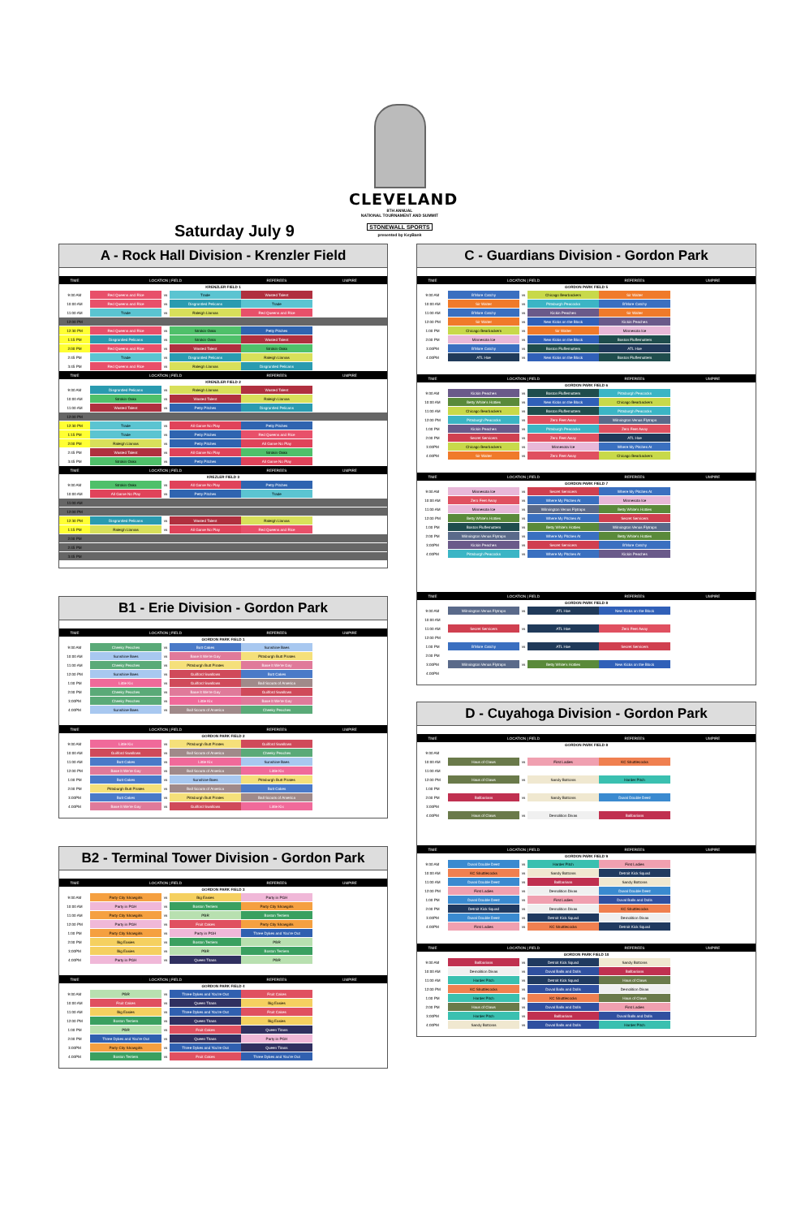CLEVELAND
8TH ANNUAL
NATIONAL TOURNAMENT AND SUMMIT
STONEWALL SPORTS
presented by KeyBank
Saturday July 9
A - Rock Hall Division - Krenzler Field
| TIME | LOCATION / FIELD | | | REFEREES | UMPIRE |
| --- | --- | --- | --- | --- | --- |
| KRENZLER FIELD 1 | | | | | |
| 9:00 AM | Red Queens and Rice | vs | Trade | Wasted Talent | |
| 10:00 AM | Red Queens and Rice | vs | Disgruntled Pelicans | Trade | |
| 11:00 AM | Trade | vs | Raleigh Llamas | Red Queens and Rice | |
| 12:00 PM | | | | | |
| 12:30 PM | Red Queens and Rice | vs | Strokin Oaks | Petty Pitches | |
| 1:15 PM | Disgruntled Pelicans | vs | Strokin Oaks | Wasted Talent | |
| 2:00 PM | Red Queens and Rice | vs | Wasted Talent | Strokin Oaks | |
| 2:45 PM | Trade | vs | Disgruntled Pelicans | Raleigh Llamas | |
| 3:45 PM | Red Queens and Rice | vs | Raleigh Llamas | Disgruntled Pelicans | |
| TIME | LOCATION / FIELD | | | REFEREES | UMPIRE |
| KRENZLER FIELD 2 | | | | | |
| 9:00 AM | Disgruntled Pelicans | vs | Raleigh Llamas | Wasted Talent | |
| 10:00 AM | Strokin Oaks | vs | Wasted Talent | Raleigh Llamas | |
| 11:00 AM | Wasted Talent | vs | Petty Pitches | Disgruntled Pelicans | |
| 12:00 PM | | | | | |
| 12:30 PM | Trade | vs | All Game No Play | Petty Pitches | |
| 1:15 PM | Trade | vs | Petty Pitches | Red Queens and Rice | |
| 2:00 PM | Raleigh Llamas | vs | Petty Pitches | All Game No Play | |
| 2:45 PM | Wasted Talent | vs | All Game No Play | Strokin Oaks | |
| 3:45 PM | Strokin Oaks | vs | Petty Pitches | All Game No Play | |
| TIME | LOCATION / FIELD | | | REFEREES | UMPIRE |
| KREZLER FIELD 3 | | | | | |
| 9:00 AM | Strokin Oaks | vs | All Game No Play | Petty Pitches | |
| 10:00 AM | All Game No Play | vs | Petty Pitches | Trade | |
| 11:00 AM | | | | | |
| 12:00 PM | | | | | |
| 12:30 PM | Disgruntled Pelicans | vs | Wasted Talent | Raleigh Llamas | |
| 1:15 PM | Raleigh Llamas | vs | All Game No Play | Red Queens and Rice | |
| 2:00 PM | | | | | |
| 2:45 PM | | | | | |
| 3:45 PM | | | | | |
B1 - Erie Division - Gordon Park
| TIME | LOCATION / FIELD | | | REFEREES | UMPIRE |
| --- | --- | --- | --- | --- | --- |
| GORDON PARK FIELD 1 | | | | | |
| 9:00 AM | Cheeky Peaches | vs | Butt Cakes | Sunshine Baes | |
| 10:00 AM | Sunshine Baes | vs | Base It We're Gay | Pittsburgh Butt Pirates | |
| 11:00 AM | Cheeky Peaches | vs | Pittsburgh Butt Pirates | Base It We're Gay | |
| 12:00 PM | Sunshine Baes | vs | Guilford Swallows | Butt Cakes | |
| 1:00 PM | Little Kix | vs | Guilford Swallows | Ball Scouts of America | |
| 2:00 PM | Cheeky Peaches | vs | Base It We're Gay | Guilford Swallows | |
| 3:00PM | Cheeky Peaches | vs | Little Kix | Base It We're Gay | |
| 4:00PM | Sunshine Baes | vs | Ball Scouts of America | Cheeky Peaches | |
| TIME | LOCATION / FIELD | | | REFEREES | UMPIRE |
| GORDON PARK FIELD 2 | | | | | |
| 9:00 AM | Little Kix | vs | Pittsburgh Butt Pirates | Guilford Swallows | |
| 10:00 AM | Guilford Swallows | vs | Ball Scouts of America | Cheeky Peaches | |
| 11:00 AM | Butt Cakes | vs | Little Kix | Sunshine Baes | |
| 12:00 PM | Base It We're Gay | vs | Ball Scouts of America | Little Kix | |
| 1:00 PM | Butt Cakes | vs | Sunshine Baes | Pittsburgh Butt Pirates | |
| 2:00 PM | Pittsburgh Butt Pirates | vs | Ball Scouts of America | Butt Cakes | |
| 3:00PM | Butt Cakes | vs | Pittsburgh Butt Pirates | Ball Scouts of America | |
| 4:00PM | Base It We're Gay | vs | Guilford Swallows | Little Kix | |
B2 - Terminal Tower Division - Gordon Park
| TIME | LOCATION / FIELD | | | REFEREES | UMPIRE |
| --- | --- | --- | --- | --- | --- |
| GORDON PARK FIELD 3 | | | | | |
| 9:00 AM | Party City Showgirls | vs | Big Easies | Party in PGH | |
| 10:00 AM | Party in PGH | vs | Boston Terriers | Party City Showgirls | |
| 11:00 AM | Party City Showgirls | vs | PBR | Boston Terriers | |
| 12:00 PM | Party in PGH | vs | Fruit Cakes | Party City Showgirls | |
| 1:00 PM | Party City Showgirls | vs | Party in PGH | Three Dykes and You're Out | |
| 2:00 PM | Big Easies | vs | Boston Terriers | PBR | |
| 3:00PM | Big Easies | vs | PBR | Boston Terriers | |
| 4:00PM | Party in PGH | vs | Queen Titans | PBR | |
| TIME | LOCATION / FIELD | | | REFEREES | UMPIRE |
| GORDON PARK FIELD 4 | | | | | |
| 9:00 AM | PBR | vs | Three Dykes and You're Out | Fruit Cakes | |
| 10:00 AM | Fruit Cakes | vs | Queen Titans | Big Easies | |
| 11:00 AM | Big Easies | vs | Three Dykes and You're Out | Fruit Cakes | |
| 12:00 PM | Boston Terriers | vs | Queen Titans | Big Easies | |
| 1:00 PM | PBR | vs | Fruit Cakes | Queen Titans | |
| 2:00 PM | Three Dykes and You're Out | vs | Queen Titans | Party in PGH | |
| 3:00PM | Party City Showgirls | vs | Three Dykes and You're Out | Queen Titans | |
| 4:00PM | Boston Terriers | vs | Fruit Cakes | Three Dykes and You're Out | |
C - Guardians Division - Gordon Park
| TIME | LOCATION / FIELD | | | REFEREES | UMPIRE |
| --- | --- | --- | --- | --- | --- |
| GORDON PARK FIELD 5 | | | | | |
| 9:00 AM | B'More Catchy | vs | Chicago Bearbackers | Sir Walter | |
| 10:00 AM | Sir Walter | vs | Pittsburgh Peacocks | B'More Catchy | |
| 11:00 AM | B'More Catchy | vs | Kickin Peaches | Sir Walter | |
| 12:00 PM | Sir Walter | vs | New Kicks on the Block | Kickin Peaches | |
| 1:00 PM | Chicago Bearbackers | vs | Sir Walter | Minnesota Ice | |
| 2:00 PM | Minnesota Ice | vs | New Kicks on the Block | Boston Fluffernutters | |
| 3:00PM | B'More Catchy | vs | Boston Fluffernutters | ATL Hoe | |
| 4:00PM | ATL Hoe | vs | New Kicks on the Block | Boston Fluffernutters | |
| TIME | LOCATION / FIELD | | | REFEREES | UMPIRE |
| GORDON PARK FIELD 6 | | | | | |
| 9:00 AM | Kickin Peaches | vs | Boston Fluffernutters | Pittsburgh Peacocks | |
| 10:00 AM | Betty White's Hotties | vs | New Kicks on the Block | Chicago Bearbackers | |
| 11:00 AM | Chicago Bearbackers | vs | Boston Fluffernutters | Pittsburgh Peacocks | |
| 12:00 PM | Pittsburgh Peacocks | vs | Zero Feet Away | Wilmington Venus Flytraps | |
| 1:00 PM | Kickin Peaches | vs | Pittsburgh Peacocks | Zero Feet Away | |
| 2:00 PM | Secret Servicers | vs | Zero Feet Away | ATL Hoe | |
| 3:00PM | Chicago Bearbackers | vs | Minnesota Ice | Where My Pitches At | |
| 4:00PM | Sir Walter | vs | Zero Feet Away | Chicago Bearbackers | |
| TIME | LOCATION / FIELD | | | REFEREES | UMPIRE |
| GORDON PARK FIELD 7 | | | | | |
| 9:00 AM | Minnesota Ice | vs | Secret Servicers | Where My Pitches At | |
| 10:00 AM | Zero Feet Away | vs | Where My Pitches At | Minnesota Ice | |
| 11:00 AM | Minnesota Ice | vs | Wilmington Venus Flytraps | Betty White's Hotties | |
| 12:00 PM | Betty White's Hotties | vs | Where My Pitches At | Secret Servicers | |
| 1:00 PM | Boston Fluffernutters | vs | Betty White's Hotties | Wilmington Venus Flytraps | |
| 2:00 PM | Wilmington Venus Flytraps | vs | Where My Pitches At | Betty White's Hotties | |
| 3:00PM | Kickin Peaches | vs | Secret Servicers | B'More Catchy | |
| 4:00PM | Pittsburgh Peacocks | vs | Where My Pitches At | Kickin Peaches | |
| TIME | LOCATION / FIELD | | | REFEREES | UMPIRE |
| GORDON PARK FIELD 8 | | | | | |
| 9:00 AM | Wilmington Venus Flytraps | vs | ATL Hoe | New Kicks on the Block | |
| 10:00 AM | | | | | |
| 11:00 AM | Secret Servicers | vs | ATL Hoe | Zero Feet Away | |
| 12:00 PM | | | | | |
| 1:00 PM | B'More Catchy | vs | ATL Hoe | Secret Servicers | |
| 2:00 PM | | | | | |
| 3:00PM | Wilmington Venus Flytraps | vs | Betty White's Hotties | New Kicks on the Block | |
| 4:00PM | | | | | |
D - Cuyahoga Division - Gordon Park
| TIME | LOCATION / FIELD | | | REFEREES | UMPIRE |
| --- | --- | --- | --- | --- | --- |
| GORDON PARK FIELD 8 | | | | | |
| 9:00 AM | | | | | |
| 10:00 AM | Haus of Claws | vs | First Ladies | KC Shuttlecocks | |
| 11:00 AM | | | | | |
| 12:00 PM | Haus of Claws | vs | Sandy Bottoms | Harder Pitch | |
| 1:00 PM | | | | | |
| 2:00 PM | Ballbarians | vs | Sandy Bottoms | Duval Double Deez | |
| 3:00PM | | | | | |
| 4:00PM | Haus of Claws | vs | Demolition Divas | Ballbarians | |
| TIME | LOCATION / FIELD | | | REFEREES | UMPIRE |
| GORDON PARK FIELD 9 | | | | | |
| 9:00 AM | Duval Double Deez | vs | Harder Pitch | First Ladies | |
| 10:00 AM | KC Shuttlecocks | vs | Sandy Bottoms | Detroit Kick Squad | |
| 11:00 AM | Duval Double Deez | vs | Ballbarians | Sandy Bottoms | |
| 12:00 PM | First Ladies | vs | Demolition Divas | Duval Double Deez | |
| 1:00 PM | Duval Double Deez | vs | First Ladies | Duval Balls and Dolls | |
| 2:00 PM | Detroit Kick Squad | vs | Demolition Divas | KC Shuttlecocks | |
| 3:00PM | Duval Double Deez | vs | Detroit Kick Squad | Demolition Divas | |
| 4:00PM | First Ladies | vs | KC Shuttlecocks | Detroit Kick Squad | |
| TIME | LOCATION / FIELD | | | REFEREES | UMPIRE |
| GORDON PARK FIELD 10 | | | | | |
| 9:00 AM | Ballbarians | vs | Detroit Kick Squad | Sandy Bottoms | |
| 10:00 AM | Demolition Divas | vs | Duval Balls and Dolls | Ballbarians | |
| 11:00 AM | Harder Pitch | vs | Detroit Kick Squad | Haus of Claws | |
| 12:00 PM | KC Shuttlecocks | vs | Duval Balls and Dolls | Demolition Divas | |
| 1:00 PM | Harder Pitch | vs | KC Shuttlecocks | Haus of Claws | |
| 2:00 PM | Haus of Claws | vs | Duval Balls and Dolls | First Ladies | |
| 3:00PM | Harder Pitch | vs | Ballbarians | Duval Balls and Dolls | |
| 4:00PM | Sandy Bottoms | vs | Duval Balls and Dolls | Harder Pitch | |